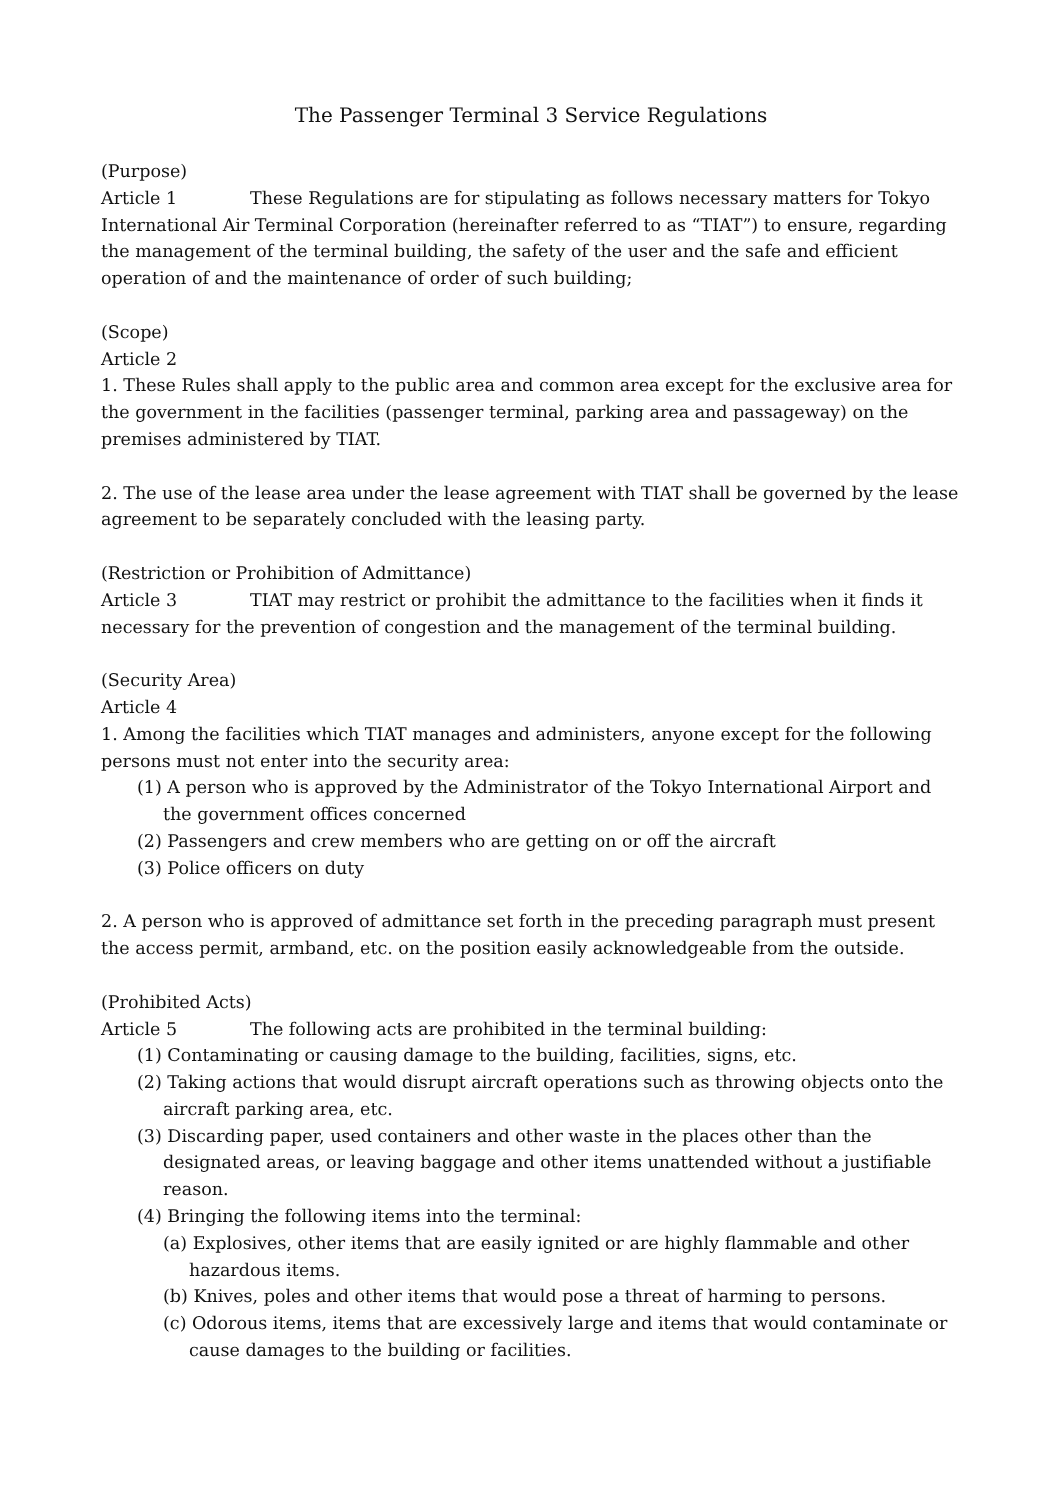The Passenger Terminal 3 Service Regulations
(Purpose)
Article 1 These Regulations are for stipulating as follows necessary matters for Tokyo International Air Terminal Corporation (hereinafter referred to as “TIAT”) to ensure, regarding the management of the terminal building, the safety of the user and the safe and efficient operation of and the maintenance of order of such building;
(Scope)
Article 2
1. These Rules shall apply to the public area and common area except for the exclusive area for the government in the facilities (passenger terminal, parking area and passageway) on the premises administered by TIAT.
2. The use of the lease area under the lease agreement with TIAT shall be governed by the lease agreement to be separately concluded with the leasing party.
(Restriction or Prohibition of Admittance)
Article 3 TIAT may restrict or prohibit the admittance to the facilities when it finds it necessary for the prevention of congestion and the management of the terminal building.
(Security Area)
Article 4
1. Among the facilities which TIAT manages and administers, anyone except for the following persons must not enter into the security area:
(1) A person who is approved by the Administrator of the Tokyo International Airport and the government offices concerned
(2) Passengers and crew members who are getting on or off the aircraft
(3) Police officers on duty
2. A person who is approved of admittance set forth in the preceding paragraph must present the access permit, armband, etc. on the position easily acknowledgeable from the outside.
(Prohibited Acts)
Article 5 The following acts are prohibited in the terminal building:
(1) Contaminating or causing damage to the building, facilities, signs, etc.
(2) Taking actions that would disrupt aircraft operations such as throwing objects onto the aircraft parking area, etc.
(3) Discarding paper, used containers and other waste in the places other than the designated areas, or leaving baggage and other items unattended without a justifiable reason.
(4) Bringing the following items into the terminal:
(a) Explosives, other items that are easily ignited or are highly flammable and other hazardous items.
(b) Knives, poles and other items that would pose a threat of harming to persons.
(c) Odorous items, items that are excessively large and items that would contaminate or cause damages to the building or facilities.